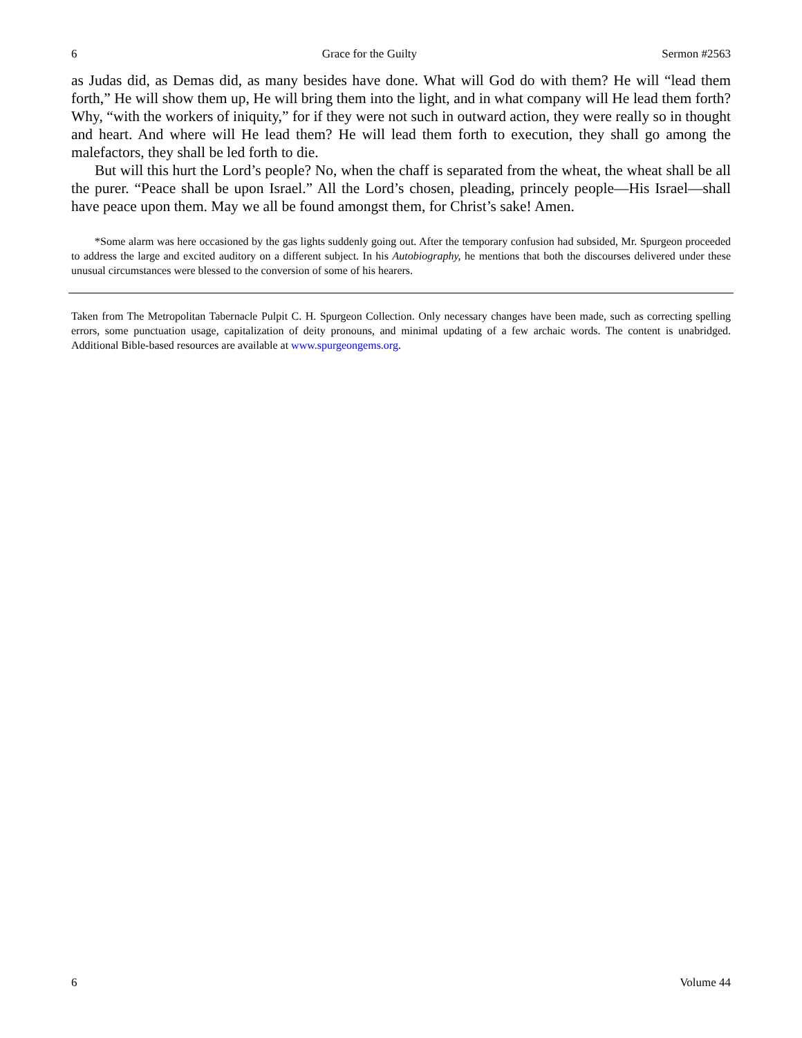6 Grace for the Guilty Sermon #2563
as Judas did, as Demas did, as many besides have done. What will God do with them? He will “lead them forth,” He will show them up, He will bring them into the light, and in what company will He lead them forth? Why, “with the workers of iniquity,” for if they were not such in outward action, they were really so in thought and heart. And where will He lead them? He will lead them forth to execution, they shall go among the malefactors, they shall be led forth to die.
But will this hurt the Lord’s people? No, when the chaff is separated from the wheat, the wheat shall be all the purer. “Peace shall be upon Israel.” All the Lord’s chosen, pleading, princely people—His Israel—shall have peace upon them. May we all be found amongst them, for Christ’s sake! Amen.
*Some alarm was here occasioned by the gas lights suddenly going out. After the temporary confusion had subsided, Mr. Spurgeon proceeded to address the large and excited auditory on a different subject. In his Autobiography, he mentions that both the discourses delivered under these unusual circumstances were blessed to the conversion of some of his hearers.
Taken from The Metropolitan Tabernacle Pulpit C. H. Spurgeon Collection. Only necessary changes have been made, such as correcting spelling errors, some punctuation usage, capitalization of deity pronouns, and minimal updating of a few archaic words. The content is unabridged. Additional Bible-based resources are available at www.spurgeongems.org.
6 Volume 44